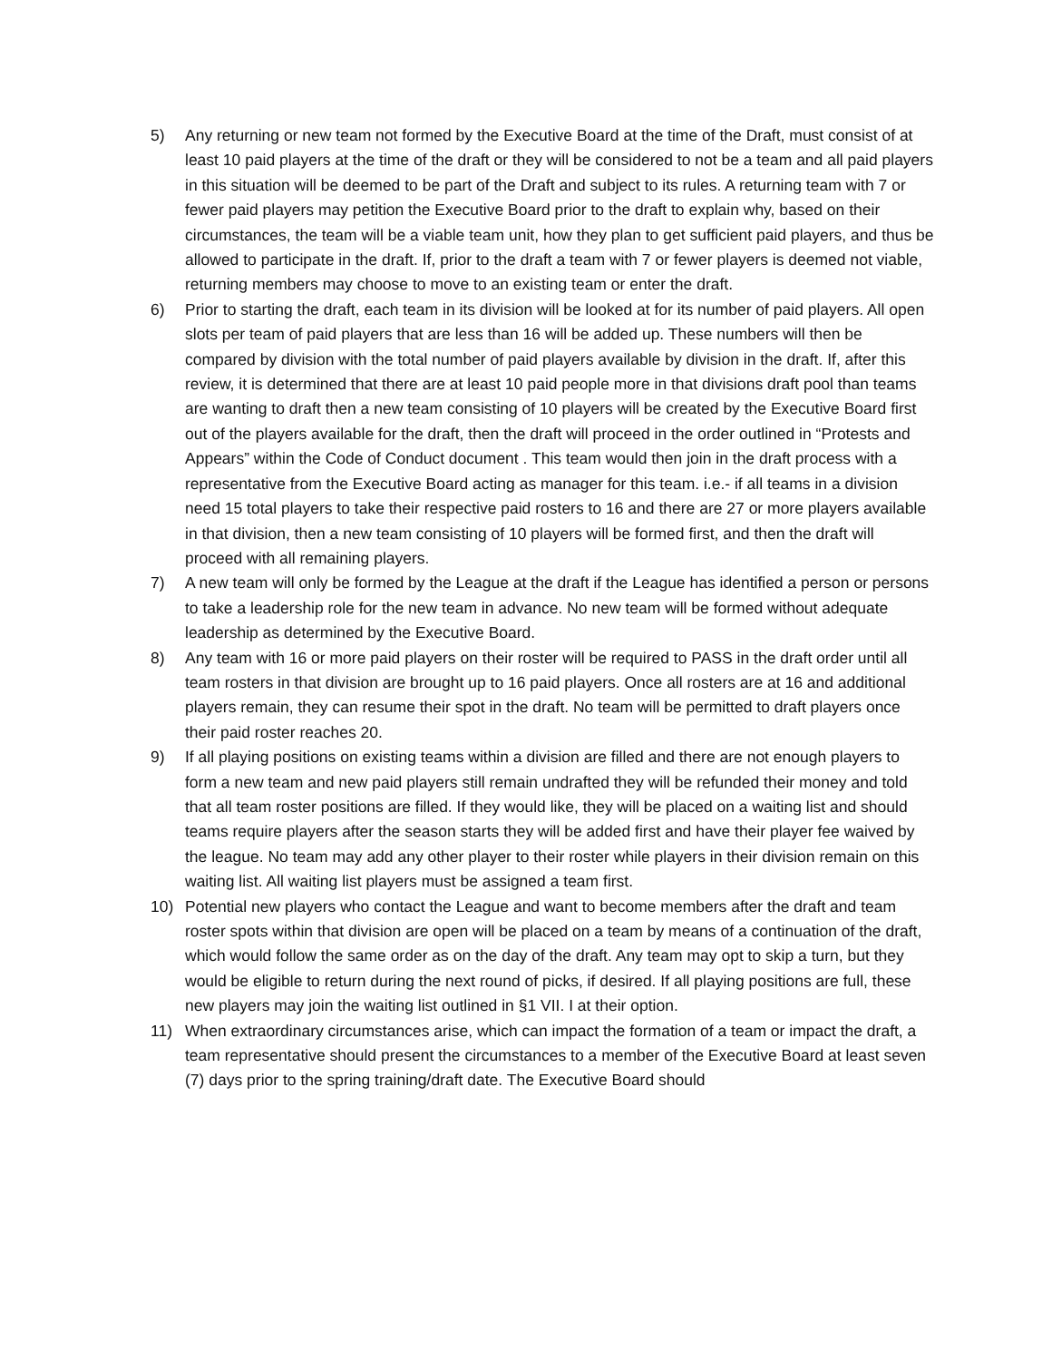5) Any returning or new team not formed by the Executive Board at the time of the Draft, must consist of at least 10 paid players at the time of the draft or they will be considered to not be a team and all paid players in this situation will be deemed to be part of the Draft and subject to its rules. A returning team with 7 or fewer paid players may petition the Executive Board prior to the draft to explain why, based on their circumstances, the team will be a viable team unit, how they plan to get sufficient paid players, and thus be allowed to participate in the draft. If, prior to the draft a team with 7 or fewer players is deemed not viable, returning members may choose to move to an existing team or enter the draft.
6) Prior to starting the draft, each team in its division will be looked at for its number of paid players. All open slots per team of paid players that are less than 16 will be added up. These numbers will then be compared by division with the total number of paid players available by division in the draft. If, after this review, it is determined that there are at least 10 paid people more in that divisions draft pool than teams are wanting to draft then a new team consisting of 10 players will be created by the Executive Board first out of the players available for the draft, then the draft will proceed in the order outlined in “Protests and Appears” within the Code of Conduct document . This team would then join in the draft process with a representative from the Executive Board acting as manager for this team. i.e.- if all teams in a division need 15 total players to take their respective paid rosters to 16 and there are 27 or more players available in that division, then a new team consisting of 10 players will be formed first, and then the draft will proceed with all remaining players.
7) A new team will only be formed by the League at the draft if the League has identified a person or persons to take a leadership role for the new team in advance. No new team will be formed without adequate leadership as determined by the Executive Board.
8) Any team with 16 or more paid players on their roster will be required to PASS in the draft order until all team rosters in that division are brought up to 16 paid players. Once all rosters are at 16 and additional players remain, they can resume their spot in the draft. No team will be permitted to draft players once their paid roster reaches 20.
9) If all playing positions on existing teams within a division are filled and there are not enough players to form a new team and new paid players still remain undrafted they will be refunded their money and told that all team roster positions are filled. If they would like, they will be placed on a waiting list and should teams require players after the season starts they will be added first and have their player fee waived by the league. No team may add any other player to their roster while players in their division remain on this waiting list. All waiting list players must be assigned a team first.
10) Potential new players who contact the League and want to become members after the draft and team roster spots within that division are open will be placed on a team by means of a continuation of the draft, which would follow the same order as on the day of the draft. Any team may opt to skip a turn, but they would be eligible to return during the next round of picks, if desired. If all playing positions are full, these new players may join the waiting list outlined in §1 VII. I at their option.
11) When extraordinary circumstances arise, which can impact the formation of a team or impact the draft, a team representative should present the circumstances to a member of the Executive Board at least seven (7) days prior to the spring training/draft date. The Executive Board should